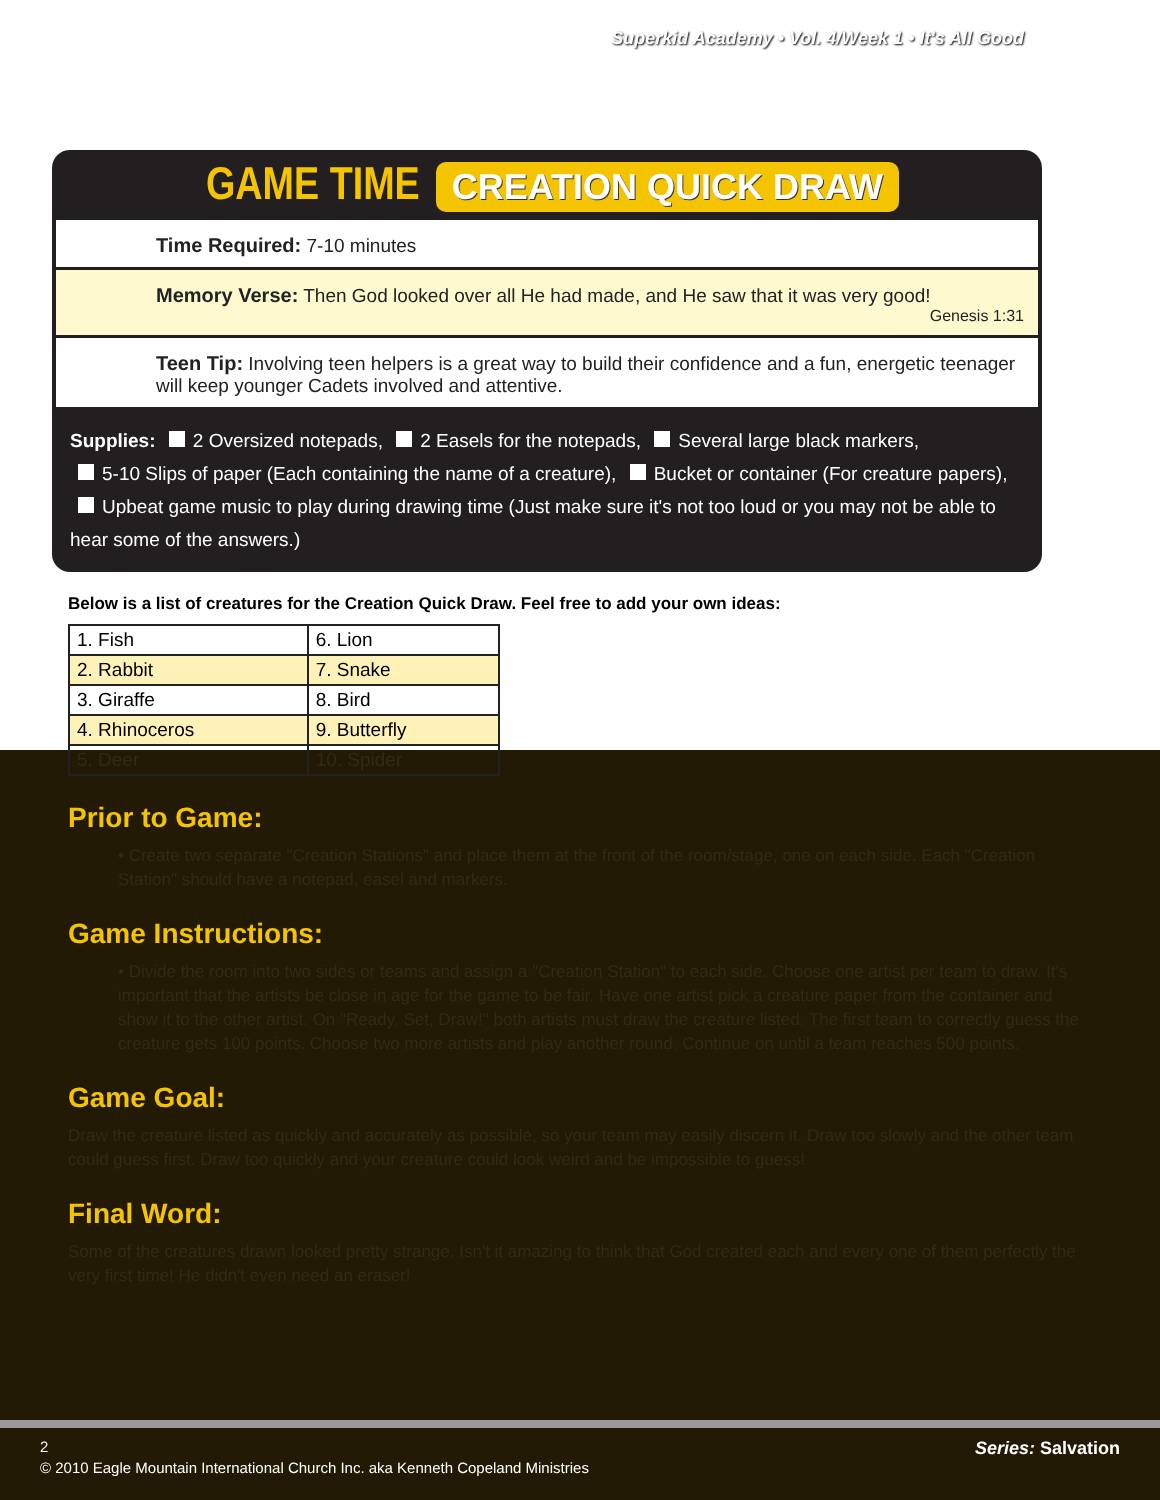Superkid Academy • Vol. 4/Week 1 • It's All Good
GAME TIME CREATION QUICK DRAW
Time Required: 7-10 minutes
Memory Verse: Then God looked over all He had made, and He saw that it was very good!
Genesis 1:31
Teen Tip: Involving teen helpers is a great way to build their confidence and a fun, energetic teenager will keep younger Cadets involved and attentive.
Supplies: 2 Oversized notepads, 2 Easels for the notepads, Several large black markers,
5-10 Slips of paper (Each containing the name of a creature), Bucket or container (For creature papers),
Upbeat game music to play during drawing time (Just make sure it's not too loud or you may not be able to hear some of the answers.)
Below is a list of creatures for the Creation Quick Draw. Feel free to add your own ideas:
| 1. Fish | 6. Lion |
| 2. Rabbit | 7. Snake |
| 3. Giraffe | 8. Bird |
| 4. Rhinoceros | 9. Butterfly |
| 5. Deer | 10. Spider |
Prior to Game:
• Create two separate "Creation Stations" and place them at the front of the room/stage, one on each side. Each "Creation Station" should have a notepad, easel and markers.
Game Instructions:
• Divide the room into two sides or teams and assign a "Creation Station" to each side. Choose one artist per team to draw. It's important that the artists be close in age for the game to be fair. Have one artist pick a creature paper from the container and show it to the other artist. On "Ready, Set, Draw!" both artists must draw the creature listed. The first team to correctly guess the creature gets 100 points. Choose two more artists and play another round. Continue on until a team reaches 500 points.
Game Goal:
Draw the creature listed as quickly and accurately as possible, so your team may easily discern it. Draw too slowly and the other team could guess first. Draw too quickly and your creature could look weird and be impossible to guess!
Final Word:
Some of the creatures drawn looked pretty strange. Isn't it amazing to think that God created each and every one of them perfectly the very first time! He didn't even need an eraser!
2 Series: Salvation
© 2010 Eagle Mountain International Church Inc. aka Kenneth Copeland Ministries